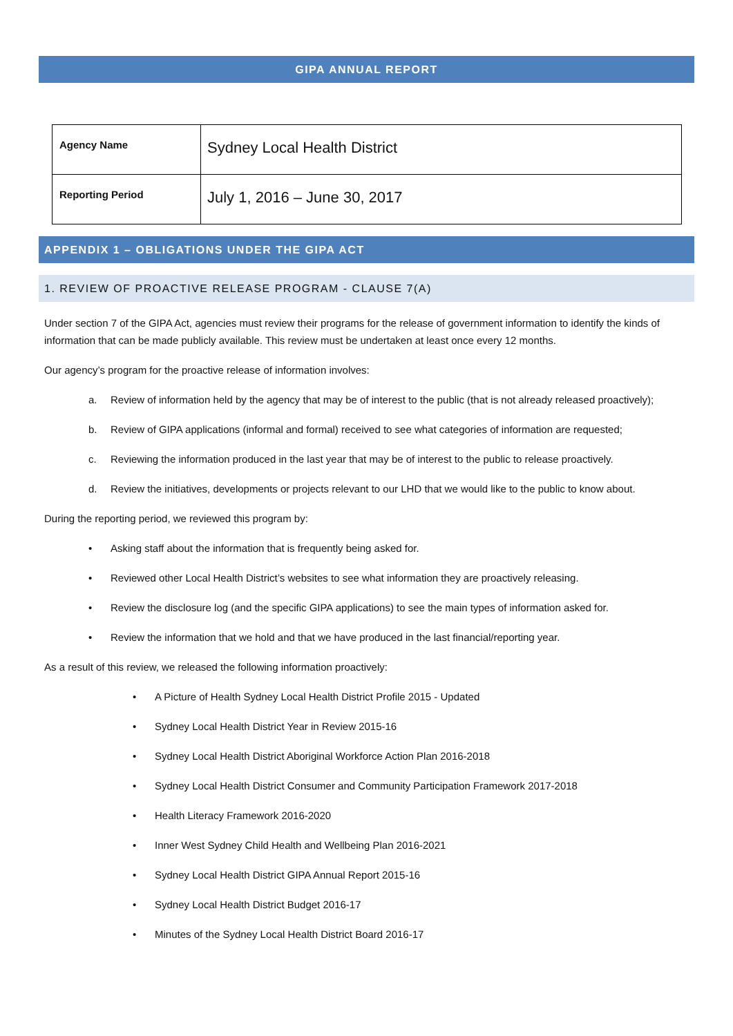GIPA ANNUAL REPORT
| Agency Name | Sydney Local Health District |
| Reporting Period | July 1, 2016 – June 30, 2017 |
APPENDIX 1 – OBLIGATIONS UNDER THE GIPA ACT
1. REVIEW OF PROACTIVE RELEASE PROGRAM - CLAUSE 7(A)
Under section 7 of the GIPA Act, agencies must review their programs for the release of government information to identify the kinds of information that can be made publicly available. This review must be undertaken at least once every 12 months.
Our agency’s program for the proactive release of information involves:
a. Review of information held by the agency that may be of interest to the public (that is not already released proactively);
b. Review of GIPA applications (informal and formal) received to see what categories of information are requested;
c. Reviewing the information produced in the last year that may be of interest to the public to release proactively.
d. Review the initiatives, developments or projects relevant to our LHD that we would like to the public to know about.
During the reporting period, we reviewed this program by:
• Asking staff about the information that is frequently being asked for.
• Reviewed other Local Health District’s websites to see what information they are proactively releasing.
• Review the disclosure log (and the specific GIPA applications) to see the main types of information asked for.
• Review the information that we hold and that we have produced in the last financial/reporting year.
As a result of this review, we released the following information proactively:
• A Picture of Health Sydney Local Health District Profile 2015 - Updated
• Sydney Local Health District Year in Review 2015-16
• Sydney Local Health District Aboriginal Workforce Action Plan 2016-2018
• Sydney Local Health District Consumer and Community Participation Framework 2017-2018
• Health Literacy Framework 2016-2020
• Inner West Sydney Child Health and Wellbeing Plan 2016-2021
• Sydney Local Health District GIPA Annual Report 2015-16
• Sydney Local Health District Budget 2016-17
• Minutes of the Sydney Local Health District Board 2016-17